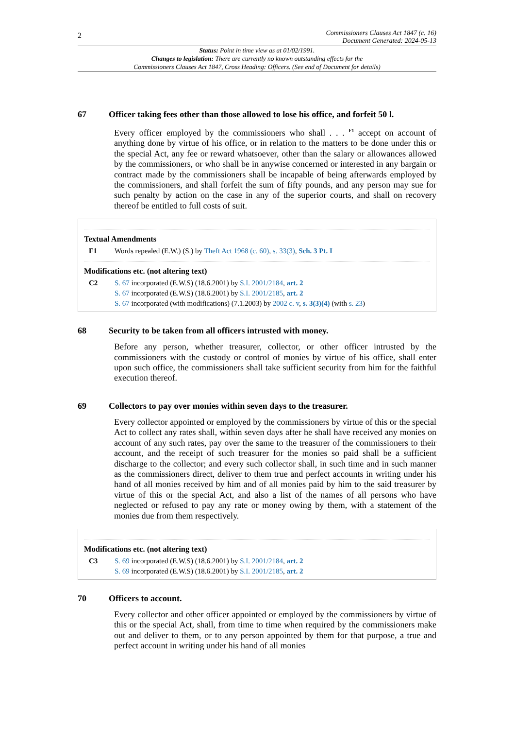2
Commissioners Clauses Act 1847 (c. 16)
Document Generated: 2024-05-13
Status: Point in time view as at 01/02/1991.
Changes to legislation: There are currently no known outstanding effects for the
Commissioners Clauses Act 1847, Cross Heading: Officers. (See end of Document for details)
67 Officer taking fees other than those allowed to lose his office, and forfeit 50 l.
Every officer employed by the commissioners who shall . . . <sup>F1</sup> accept on account of anything done by virtue of his office, or in relation to the matters to be done under this or the special Act, any fee or reward whatsoever, other than the salary or allowances allowed by the commissioners, or who shall be in anywise concerned or interested in any bargain or contract made by the commissioners shall be incapable of being afterwards employed by the commissioners, and shall forfeit the sum of fifty pounds, and any person may sue for such penalty by action on the case in any of the superior courts, and shall on recovery thereof be entitled to full costs of suit.
Textual Amendments
F1 Words repealed (E.W.) (S.) by Theft Act 1968 (c. 60), s. 33(3), Sch. 3 Pt. I
Modifications etc. (not altering text)
C2 S. 67 incorporated (E.W.S) (18.6.2001) by S.I. 2001/2184, art. 2
S. 67 incorporated (E.W.S) (18.6.2001) by S.I. 2001/2185, art. 2
S. 67 incorporated (with modifications) (7.1.2003) by 2002 c. v, s. 3(3)(4) (with s. 23)
68 Security to be taken from all officers intrusted with money.
Before any person, whether treasurer, collector, or other officer intrusted by the commissioners with the custody or control of monies by virtue of his office, shall enter upon such office, the commissioners shall take sufficient security from him for the faithful execution thereof.
69 Collectors to pay over monies within seven days to the treasurer.
Every collector appointed or employed by the commissioners by virtue of this or the special Act to collect any rates shall, within seven days after he shall have received any monies on account of any such rates, pay over the same to the treasurer of the commissioners to their account, and the receipt of such treasurer for the monies so paid shall be a sufficient discharge to the collector; and every such collector shall, in such time and in such manner as the commissioners direct, deliver to them true and perfect accounts in writing under his hand of all monies received by him and of all monies paid by him to the said treasurer by virtue of this or the special Act, and also a list of the names of all persons who have neglected or refused to pay any rate or money owing by them, with a statement of the monies due from them respectively.
Modifications etc. (not altering text)
C3 S. 69 incorporated (E.W.S) (18.6.2001) by S.I. 2001/2184, art. 2
S. 69 incorporated (E.W.S) (18.6.2001) by S.I. 2001/2185, art. 2
70 Officers to account.
Every collector and other officer appointed or employed by the commissioners by virtue of this or the special Act, shall, from time to time when required by the commissioners make out and deliver to them, or to any person appointed by them for that purpose, a true and perfect account in writing under his hand of all monies